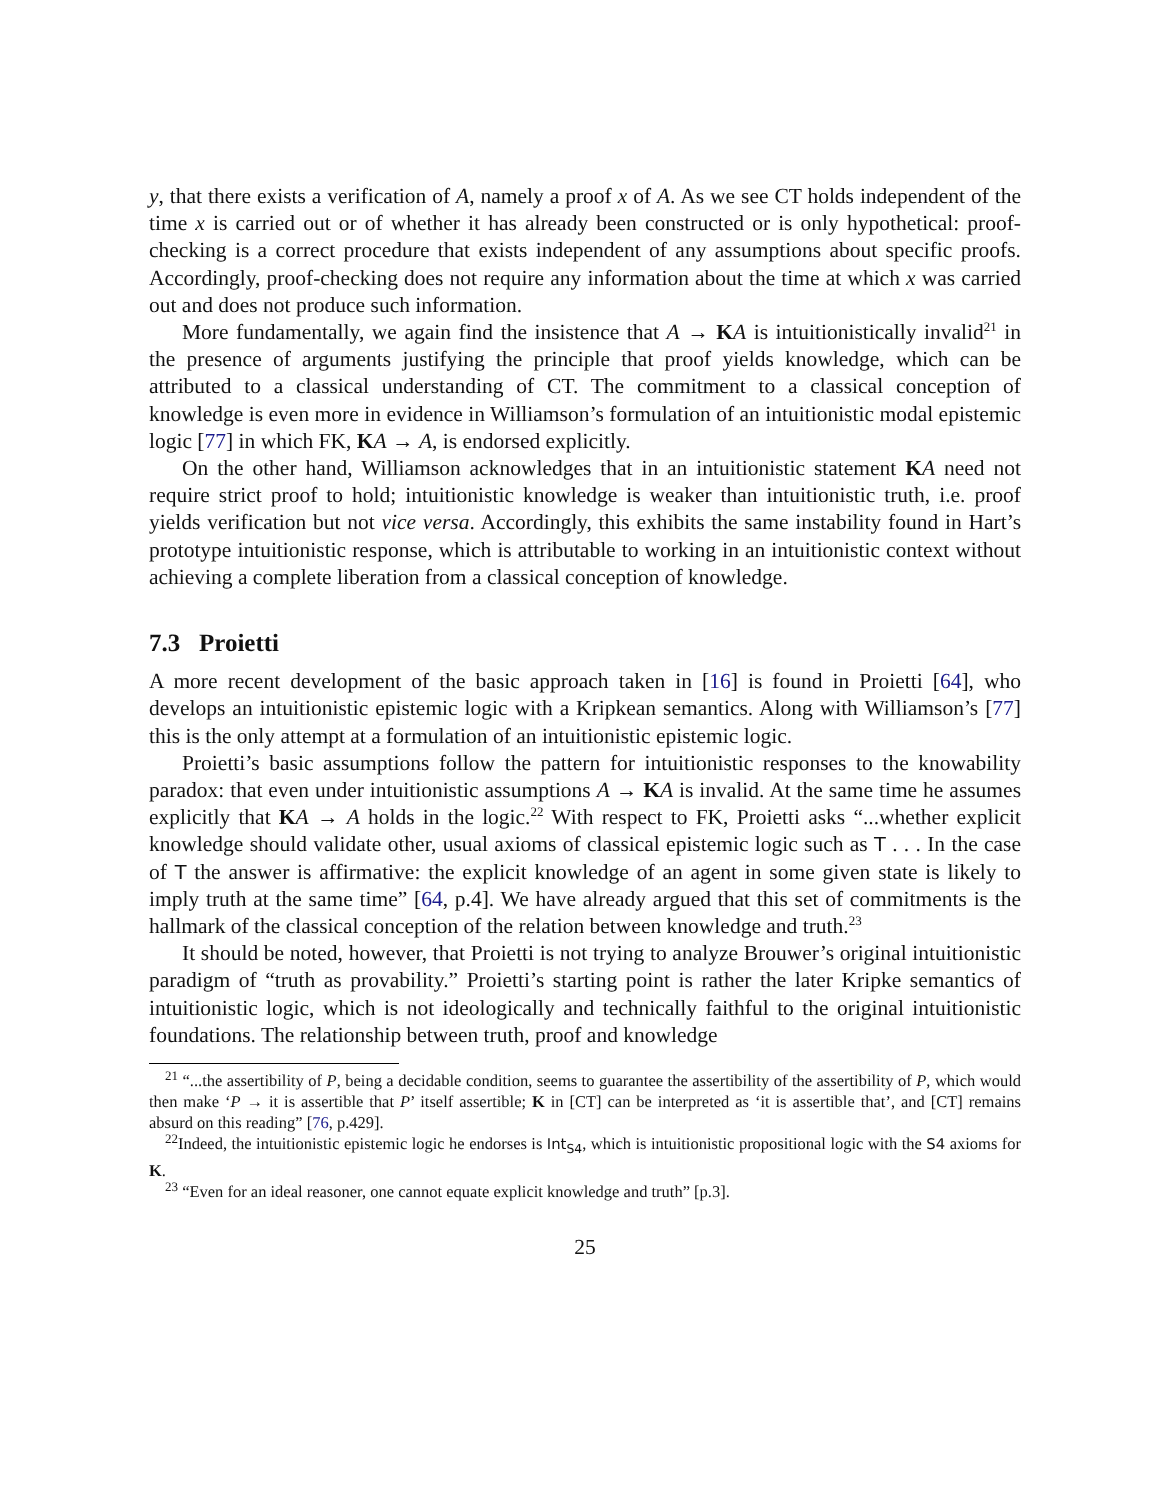y, that there exists a verification of A, namely a proof x of A. As we see CT holds independent of the time x is carried out or of whether it has already been constructed or is only hypothetical: proof-checking is a correct procedure that exists independent of any assumptions about specific proofs. Accordingly, proof-checking does not require any information about the time at which x was carried out and does not produce such information.
More fundamentally, we again find the insistence that A → KA is intuitionistically invalid<sup>21</sup> in the presence of arguments justifying the principle that proof yields knowledge, which can be attributed to a classical understanding of CT. The commitment to a classical conception of knowledge is even more in evidence in Williamson’s formulation of an intuitionistic modal epistemic logic [77] in which FK, KA → A, is endorsed explicitly.
On the other hand, Williamson acknowledges that in an intuitionistic statement KA need not require strict proof to hold; intuitionistic knowledge is weaker than intuitionistic truth, i.e. proof yields verification but not vice versa. Accordingly, this exhibits the same instability found in Hart’s prototype intuitionistic response, which is attributable to working in an intuitionistic context without achieving a complete liberation from a classical conception of knowledge.
7.3 Proietti
A more recent development of the basic approach taken in [16] is found in Proietti [64], who develops an intuitionistic epistemic logic with a Kripkean semantics. Along with Williamson’s [77] this is the only attempt at a formulation of an intuitionistic epistemic logic.
Proietti’s basic assumptions follow the pattern for intuitionistic responses to the knowability paradox: that even under intuitionistic assumptions A → KA is invalid. At the same time he assumes explicitly that KA → A holds in the logic.<sup>22</sup> With respect to FK, Proietti asks “...whether explicit knowledge should validate other, usual axioms of classical epistemic logic such as T . . . In the case of T the answer is affirmative: the explicit knowledge of an agent in some given state is likely to imply truth at the same time” [64, p.4]. We have already argued that this set of commitments is the hallmark of the classical conception of the relation between knowledge and truth.<sup>23</sup>
It should be noted, however, that Proietti is not trying to analyze Brouwer’s original intuitionistic paradigm of “truth as provability.” Proietti’s starting point is rather the later Kripke semantics of intuitionistic logic, which is not ideologically and technically faithful to the original intuitionistic foundations. The relationship between truth, proof and knowledge
<sup>21</sup> “...the assertibility of P, being a decidable condition, seems to guarantee the assertibility of the assertibility of P, which would then make ‘P → it is assertible that P’ itself assertible; K in [CT] can be interpreted as ‘it is assertible that’, and [CT] remains absurd on this reading” [76, p.429].
<sup>22</sup> Indeed, the intuitionistic epistemic logic he endorses is Int<sub>S4</sub>, which is intuitionistic propositional logic with the S4 axioms for K.
<sup>23</sup> “Even for an ideal reasoner, one cannot equate explicit knowledge and truth” [p.3].
25